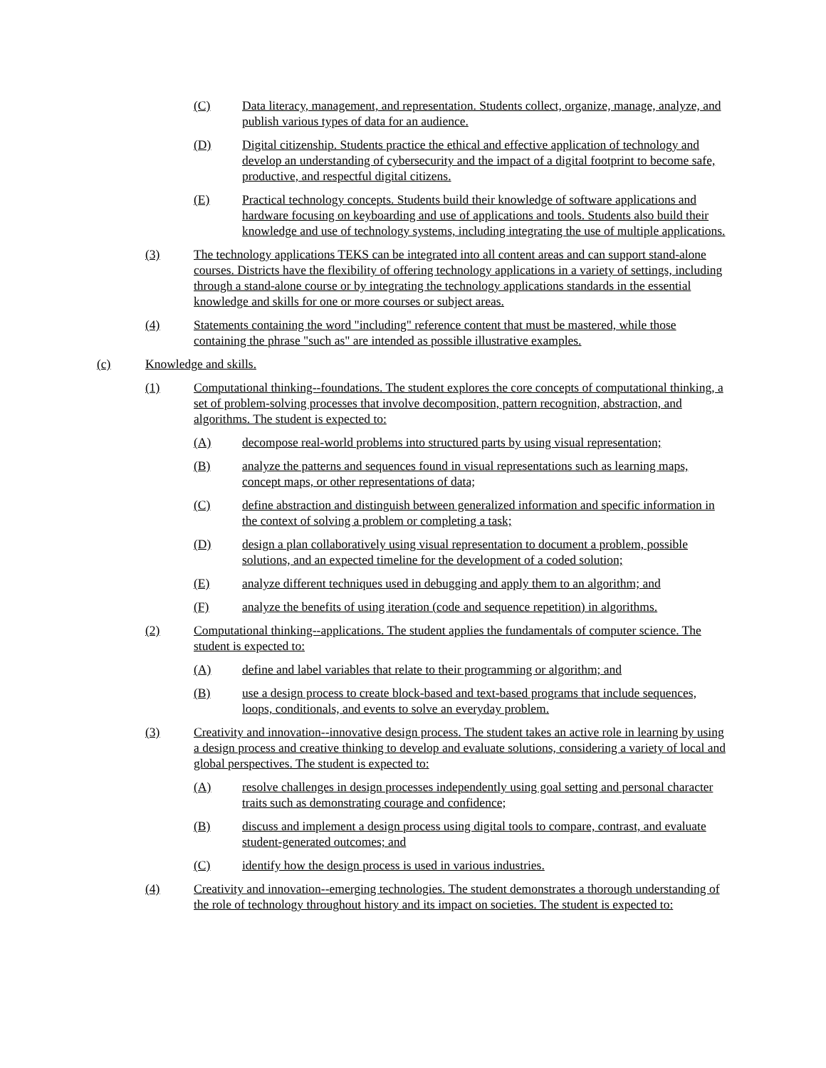(C) Data literacy, management, and representation. Students collect, organize, manage, analyze, and publish various types of data for an audience.
(D) Digital citizenship. Students practice the ethical and effective application of technology and develop an understanding of cybersecurity and the impact of a digital footprint to become safe, productive, and respectful digital citizens.
(E) Practical technology concepts. Students build their knowledge of software applications and hardware focusing on keyboarding and use of applications and tools. Students also build their knowledge and use of technology systems, including integrating the use of multiple applications.
(3) The technology applications TEKS can be integrated into all content areas and can support stand-alone courses. Districts have the flexibility of offering technology applications in a variety of settings, including through a stand-alone course or by integrating the technology applications standards in the essential knowledge and skills for one or more courses or subject areas.
(4) Statements containing the word "including" reference content that must be mastered, while those containing the phrase "such as" are intended as possible illustrative examples.
(c) Knowledge and skills.
(1) Computational thinking--foundations. The student explores the core concepts of computational thinking, a set of problem-solving processes that involve decomposition, pattern recognition, abstraction, and algorithms. The student is expected to:
(A) decompose real-world problems into structured parts by using visual representation;
(B) analyze the patterns and sequences found in visual representations such as learning maps, concept maps, or other representations of data;
(C) define abstraction and distinguish between generalized information and specific information in the context of solving a problem or completing a task;
(D) design a plan collaboratively using visual representation to document a problem, possible solutions, and an expected timeline for the development of a coded solution;
(E) analyze different techniques used in debugging and apply them to an algorithm; and
(F) analyze the benefits of using iteration (code and sequence repetition) in algorithms.
(2) Computational thinking--applications. The student applies the fundamentals of computer science. The student is expected to:
(A) define and label variables that relate to their programming or algorithm; and
(B) use a design process to create block-based and text-based programs that include sequences, loops, conditionals, and events to solve an everyday problem.
(3) Creativity and innovation--innovative design process. The student takes an active role in learning by using a design process and creative thinking to develop and evaluate solutions, considering a variety of local and global perspectives. The student is expected to:
(A) resolve challenges in design processes independently using goal setting and personal character traits such as demonstrating courage and confidence;
(B) discuss and implement a design process using digital tools to compare, contrast, and evaluate student-generated outcomes; and
(C) identify how the design process is used in various industries.
(4) Creativity and innovation--emerging technologies. The student demonstrates a thorough understanding of the role of technology throughout history and its impact on societies. The student is expected to: